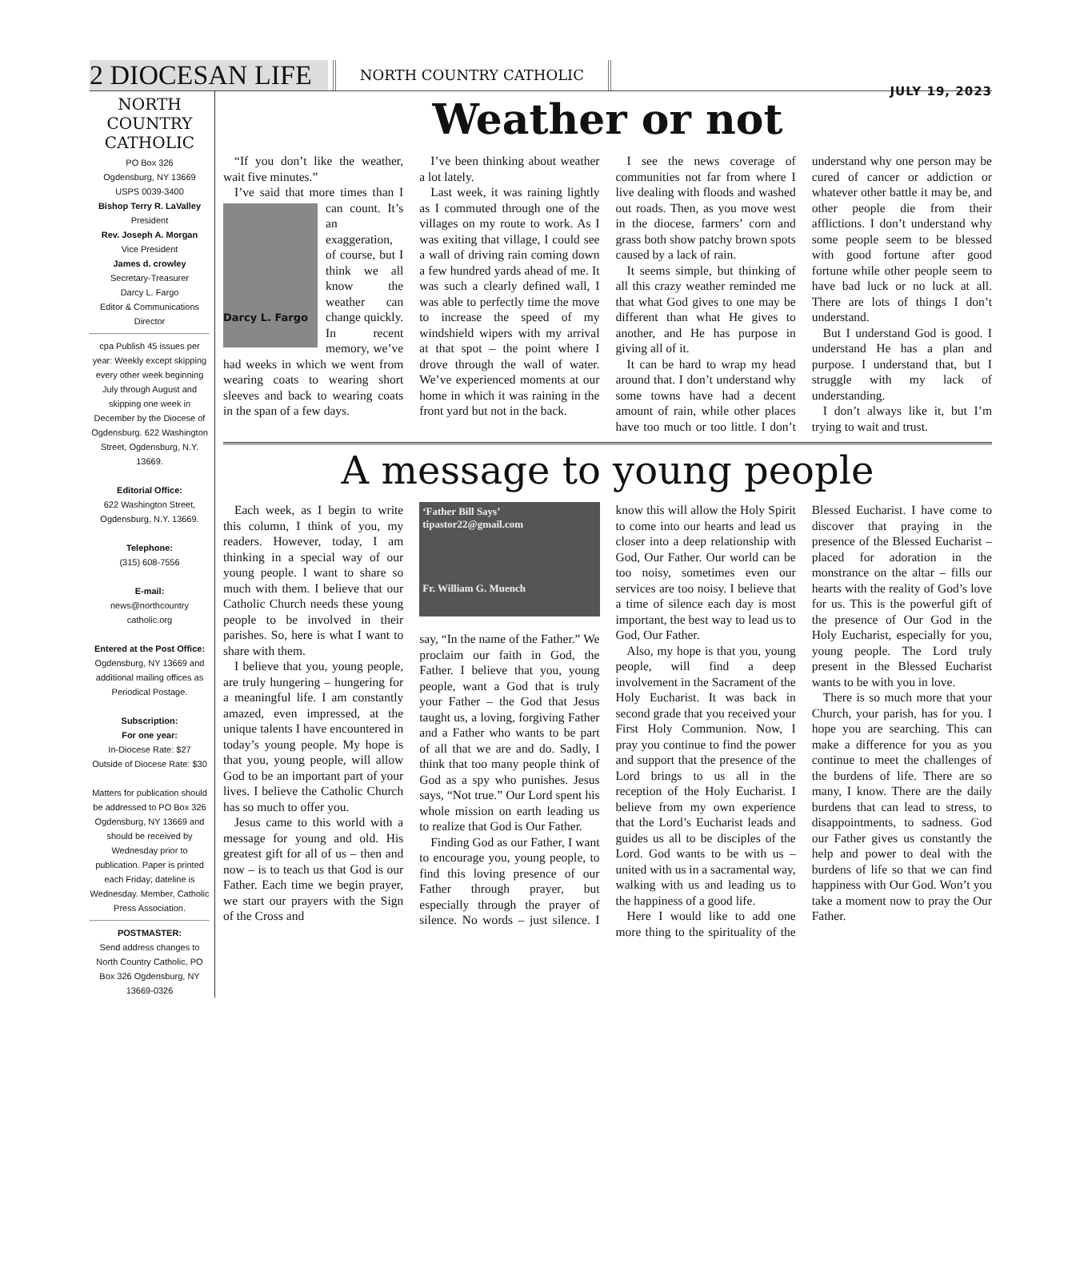2 DIOCESAN LIFE NORTH COUNTRY CATHOLIC
JULY 19, 2023
NORTH COUNTRY CATHOLIC
PO Box 326
Ogdensburg, NY 13669
USPS 0039-3400
Bishop Terry R. LaValley
President
Rev. Joseph A. Morgan
Vice President
James d. crowley
Secretary-Treasurer
Darcy L. Fargo
Editor & Communications Director
cpa Publish 45 issues per year: Weekly except skipping every other week beginning July through August and skipping one week in December by the Diocese of Ogdensburg. 622 Washington Street, Ogdensburg, N.Y. 13669.
Editorial Office:
622 Washington Street, Ogdensburg, N.Y. 13669.
Telephone:
(315) 608-7556
E-mail:
news@northcountry catholic.org
Entered at the Post Office:
Ogdensburg, NY 13669 and additional mailing offices as Periodical Postage.
Subscription:
For one year:
In-Diocese Rate: $27
Outside of Diocese Rate: $30
Matters for publication should be addressed to PO Box 326 Ogdensburg, NY 13669 and should be received by Wednesday prior to publication. Paper is printed each Friday; dateline is Wednesday. Member, Catholic Press Association.
POSTMASTER:
Send address changes to North Country Catholic, PO Box 326 Ogdensburg, NY 13669-0326
Weather or not
“If you don’t like the weather, wait five minutes.”
I’ve said that more times than I can count.
Darcy L. Fargo It’s an exaggeration, of course, but I think we all know the weather can change quickly. In recent memory, we’ve had weeks in which we went from wearing coats to wearing short sleeves and back to wearing coats in the span of a few days.
I’ve been thinking about weather a lot lately.
Last week, it was raining lightly as I commuted through one of the villages on my route to work. As I was exiting that village, I could see a wall of driving rain coming down a few hundred yards ahead of me. It was such a clearly defined wall, I was able to perfectly time the move to increase the speed of my windshield wipers with my arrival at that spot – the point where I drove through the wall of water. We’ve experienced moments at our home in which it was raining in the front yard but not in the back.
I see the news coverage of communities not far from where I live dealing with floods and washed out roads. Then, as you move west in the diocese, farmers’ corn and grass both show patchy brown spots caused by a lack of rain.
It seems simple, but thinking of all this crazy weather reminded me that what God gives to one may be different than what He gives to another, and He has purpose in giving all of it.
It can be hard to wrap my head around that. I don’t understand why some towns have had a decent amount of rain, while other places have too much or too little. I don’t understand why one person may be cured of cancer or addiction or whatever other battle it may be, and other people die from their afflictions. I don’t understand why some people seem to be blessed with good fortune after good fortune while other people seem to have bad luck or no luck at all. There are lots of things I don’t understand.
But I understand God is good. I understand He has a plan and purpose. I understand that, but I struggle with my lack of understanding.
I don’t always like it, but I’m trying to wait and trust.
A message to young people
Each week, as I begin to write this column, I think of you, my readers. However, today, I am thinking in a special way of our young people. I want to share so much with them. I believe that our Catholic Church needs these young people to be involved in their parishes. So, here is what I want to share with them.
I believe that you, young people, are truly hungering – hungering for a meaningful life. I am constantly amazed, even impressed, at the unique talents I have encountered in today’s young people. My hope is that you, young people, will allow God to be an important part of your lives. I believe the Catholic Church has so much to offer you.
Jesus came to this world with a message for young and old. His greatest gift for all of us – then and now – is to teach us that God is our Father. Each time we begin prayer, we start our prayers with the Sign of the Cross and
‘Father Bill Says’
tipastor22@gmail.com
Fr. William G. Muench
say, “In the name of the Father.” We proclaim our faith in God, the Father. I believe that you, young people, want a God that is truly your Father – the God that Jesus taught us, a loving, forgiving Father and a Father who wants to be part of all that we are and do. Sadly, I think that too many people think of God as a spy who punishes. Jesus says, “Not true.” Our Lord spent his whole mission on earth leading us to realize that God is Our Father.
Finding God as our Father, I want to encourage you, young people, to find this loving presence of our Father through prayer, but especially through the prayer of silence. No words – just silence. I know this will allow the Holy Spirit to come into our hearts and lead us closer into a deep relationship with God, Our Father. Our world can be too noisy, sometimes even our services are too noisy. I believe that a time of silence each day is most important, the best way to lead us to God, Our Father.
Also, my hope is that you, young people, will find a deep involvement in the Sacrament of the Holy Eucharist. It was back in second grade that you received your First Holy Communion. Now, I pray you continue to find the power and support that the presence of the Lord brings to us all in the reception of the Holy Eucharist. I believe from my own experience that the Lord’s Eucharist leads and guides us all to be disciples of the Lord. God wants to be with us – united with us in a sacramental way, walking with us and leading us to the happiness of a good life.
Here I would like to add one more thing to the spirituality of the Blessed Eucharist. I have come to discover that praying in the presence of the Blessed Eucharist – placed for adoration in the monstrance on the altar – fills our hearts with the reality of God’s love for us. This is the powerful gift of the presence of Our God in the Holy Eucharist, especially for you, young people. The Lord truly present in the Blessed Eucharist wants to be with you in love.
There is so much more that your Church, your parish, has for you. I hope you are searching. This can make a difference for you as you continue to meet the challenges of the burdens of life. There are so many, I know. There are the daily burdens that can lead to stress, to disappointments, to sadness. God our Father gives us constantly the help and power to deal with the burdens of life so that we can find happiness with Our God. Won’t you take a moment now to pray the Our Father.